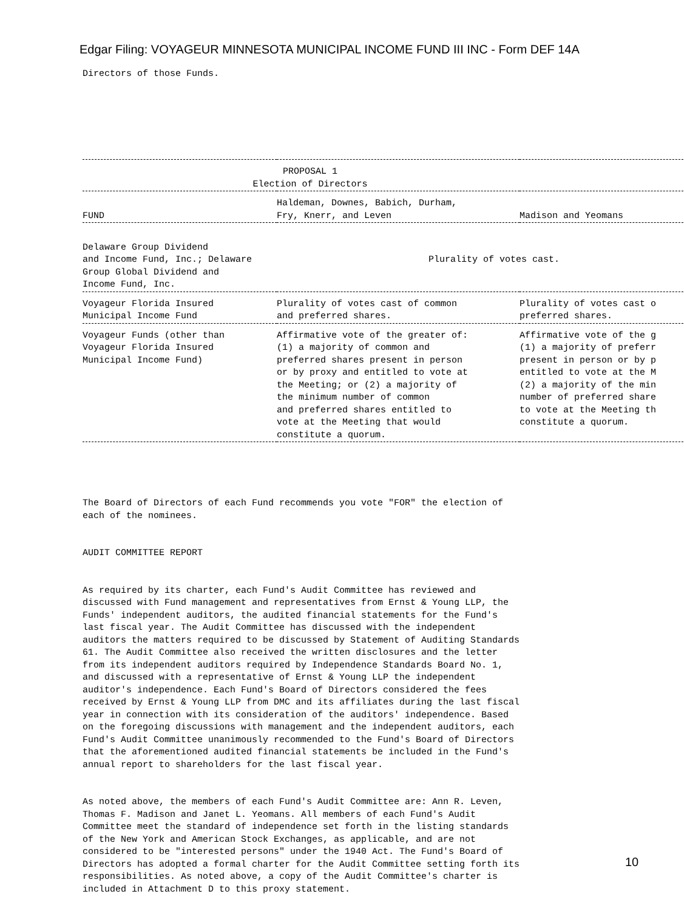Edgar Filing: VOYAGEUR MINNESOTA MUNICIPAL INCOME FUND III INC - Form DEF 14A
Directors of those Funds.
| PROPOSAL 1 Election of Directors | | |
| FUND | Haldeman, Downes, Babich, Durham, Fry, Knerr, and Leven | Madison and Yeomans |
| Delaware Group Dividend and Income Fund, Inc.; Delaware Group Global Dividend and Income Fund, Inc. | Plurality of votes cast. | |
| Voyageur Florida Insured Municipal Income Fund | Plurality of votes cast of common and preferred shares. | Plurality of votes cast o preferred shares. |
| Voyageur Funds (other than Voyageur Florida Insured Municipal Income Fund) | Affirmative vote of the greater of: (1) a majority of common and preferred shares present in person or by proxy and entitled to vote at the Meeting; or (2) a majority of the minimum number of common and preferred shares entitled to vote at the Meeting that would constitute a quorum. | Affirmative vote of the g (1) a majority of preferr present in person or by p entitled to vote at the M (2) a majority of the min number of preferred share to vote at the Meeting th constitute a quorum. |
The Board of Directors of each Fund recommends you vote "FOR" the election of each of the nominees.
AUDIT COMMITTEE REPORT
As required by its charter, each Fund's Audit Committee has reviewed and discussed with Fund management and representatives from Ernst & Young LLP, the Funds' independent auditors, the audited financial statements for the Fund's last fiscal year. The Audit Committee has discussed with the independent auditors the matters required to be discussed by Statement of Auditing Standards 61. The Audit Committee also received the written disclosures and the letter from its independent auditors required by Independence Standards Board No. 1, and discussed with a representative of Ernst & Young LLP the independent auditor's independence. Each Fund's Board of Directors considered the fees received by Ernst & Young LLP from DMC and its affiliates during the last fiscal year in connection with its consideration of the auditors' independence. Based on the foregoing discussions with management and the independent auditors, each Fund's Audit Committee unanimously recommended to the Fund's Board of Directors that the aforementioned audited financial statements be included in the Fund's annual report to shareholders for the last fiscal year.
As noted above, the members of each Fund's Audit Committee are: Ann R. Leven, Thomas F. Madison and Janet L. Yeomans. All members of each Fund's Audit Committee meet the standard of independence set forth in the listing standards of the New York and American Stock Exchanges, as applicable, and are not considered to be "interested persons" under the 1940 Act. The Fund's Board of Directors has adopted a formal charter for the Audit Committee setting forth its responsibilities. As noted above, a copy of the Audit Committee's charter is included in Attachment D to this proxy statement.
10